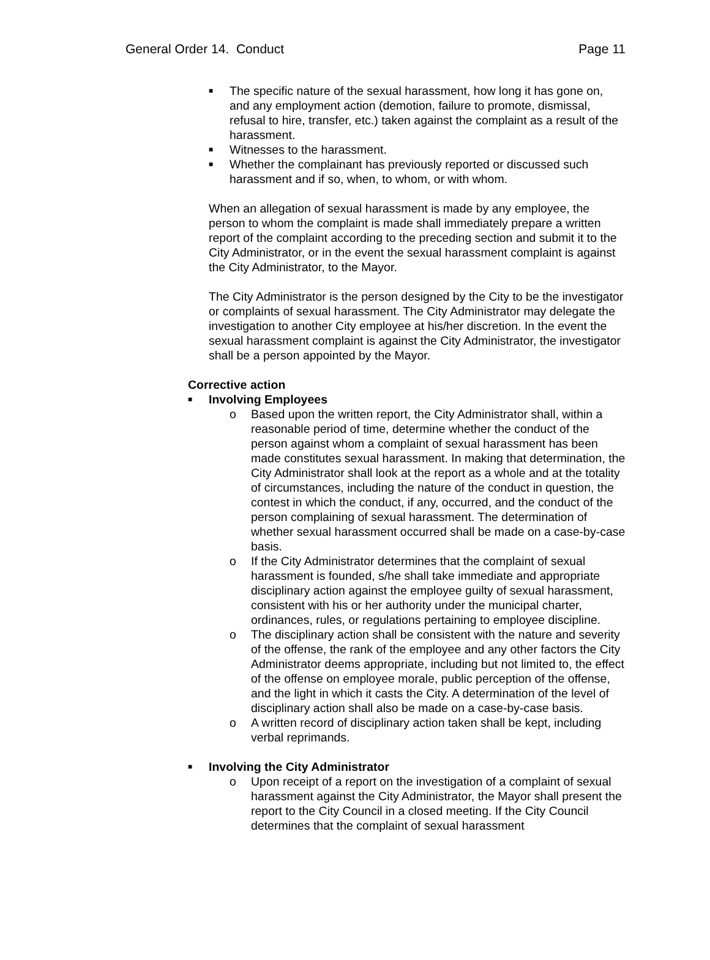General Order 14. Conduct Page 11
■ The specific nature of the sexual harassment, how long it has gone on, and any employment action (demotion, failure to promote, dismissal, refusal to hire, transfer, etc.) taken against the complaint as a result of the harassment.
■ Witnesses to the harassment.
■ Whether the complainant has previously reported or discussed such harassment and if so, when, to whom, or with whom.
When an allegation of sexual harassment is made by any employee, the person to whom the complaint is made shall immediately prepare a written report of the complaint according to the preceding section and submit it to the City Administrator, or in the event the sexual harassment complaint is against the City Administrator, to the Mayor.
The City Administrator is the person designed by the City to be the investigator or complaints of sexual harassment. The City Administrator may delegate the investigation to another City employee at his/her discretion. In the event the sexual harassment complaint is against the City Administrator, the investigator shall be a person appointed by the Mayor.
Corrective action
■ Involving Employees
o Based upon the written report, the City Administrator shall, within a reasonable period of time, determine whether the conduct of the person against whom a complaint of sexual harassment has been made constitutes sexual harassment. In making that determination, the City Administrator shall look at the report as a whole and at the totality of circumstances, including the nature of the conduct in question, the contest in which the conduct, if any, occurred, and the conduct of the person complaining of sexual harassment. The determination of whether sexual harassment occurred shall be made on a case-by-case basis.
o If the City Administrator determines that the complaint of sexual harassment is founded, s/he shall take immediate and appropriate disciplinary action against the employee guilty of sexual harassment, consistent with his or her authority under the municipal charter, ordinances, rules, or regulations pertaining to employee discipline.
o The disciplinary action shall be consistent with the nature and severity of the offense, the rank of the employee and any other factors the City Administrator deems appropriate, including but not limited to, the effect of the offense on employee morale, public perception of the offense, and the light in which it casts the City. A determination of the level of disciplinary action shall also be made on a case-by-case basis.
o A written record of disciplinary action taken shall be kept, including verbal reprimands.
■ Involving the City Administrator
o Upon receipt of a report on the investigation of a complaint of sexual harassment against the City Administrator, the Mayor shall present the report to the City Council in a closed meeting. If the City Council determines that the complaint of sexual harassment